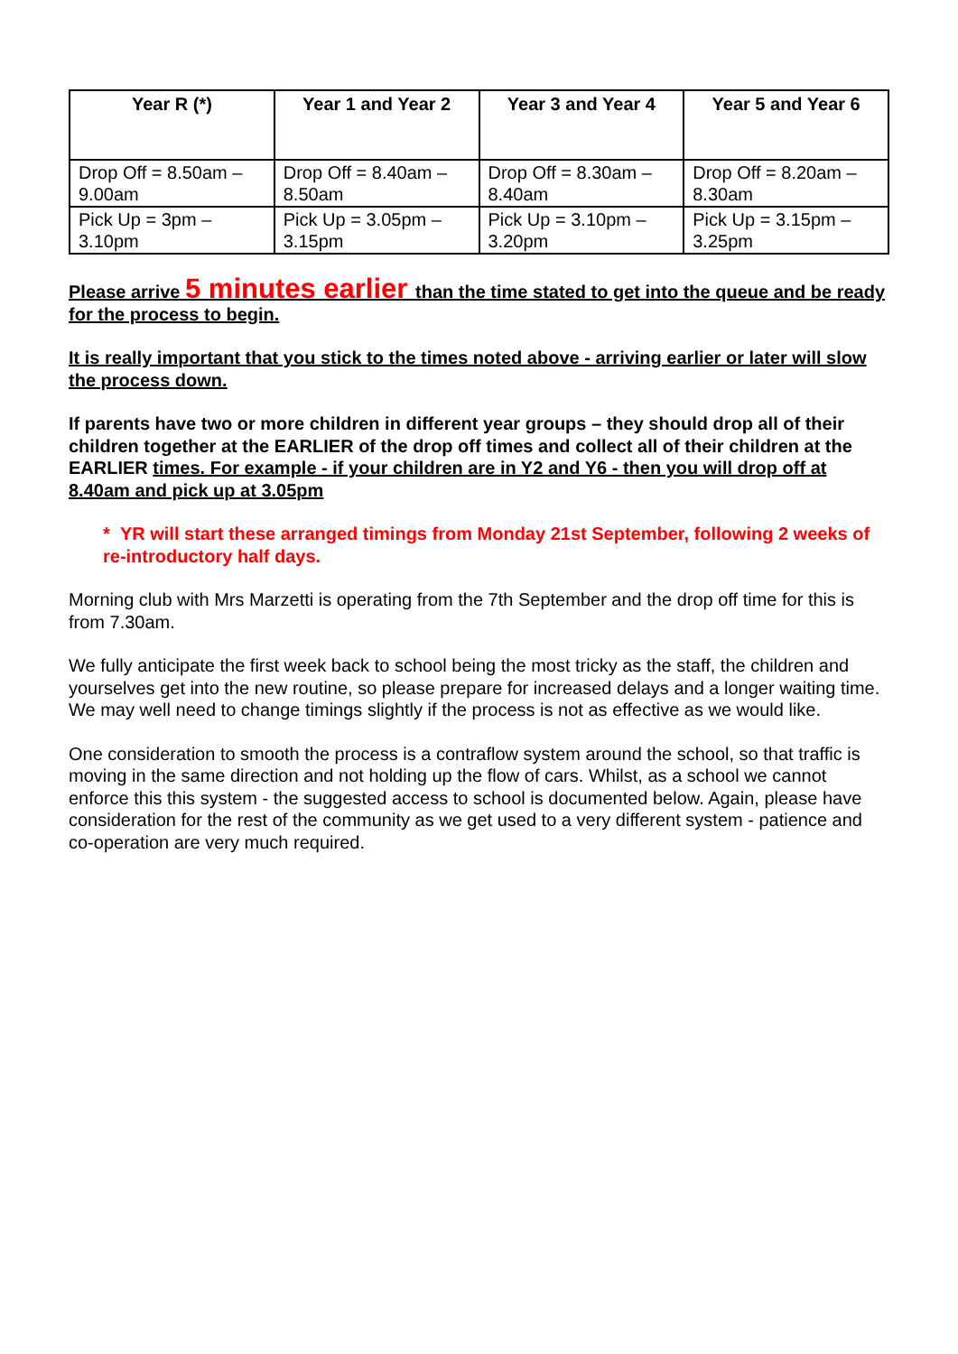| Year R (*) | Year 1 and Year 2 | Year 3 and Year 4 | Year 5 and Year 6 |
| --- | --- | --- | --- |
| Drop Off = 8.50am – 9.00am | Drop Off = 8.40am – 8.50am | Drop Off = 8.30am – 8.40am | Drop Off = 8.20am – 8.30am |
| Pick Up = 3pm – 3.10pm | Pick Up = 3.05pm – 3.15pm | Pick Up = 3.10pm – 3.20pm | Pick Up = 3.15pm – 3.25pm |
Please arrive 5 minutes earlier than the time stated to get into the queue and be ready for the process to begin.
It is really important that you stick to the times noted above - arriving earlier or later will slow the process down.
If parents have two or more children in different year groups – they should drop all of their children together at the EARLIER of the drop off times and collect all of their children at the EARLIER times. For example - if your children are in Y2 and Y6 - then you will drop off at 8.40am and pick up at 3.05pm
* YR will start these arranged timings from Monday 21st September, following 2 weeks of re-introductory half days.
Morning club with Mrs Marzetti is operating from the 7th September and the drop off time for this is from 7.30am.
We fully anticipate the first week back to school being the most tricky as the staff, the children and yourselves get into the new routine, so please prepare for increased delays and a longer waiting time. We may well need to change timings slightly if the process is not as effective as we would like.
One consideration to smooth the process is a contraflow system around the school, so that traffic is moving in the same direction and not holding up the flow of cars. Whilst, as a school we cannot enforce this this system - the suggested access to school is documented below. Again, please have consideration for the rest of the community as we get used to a very different system - patience and co-operation are very much required.